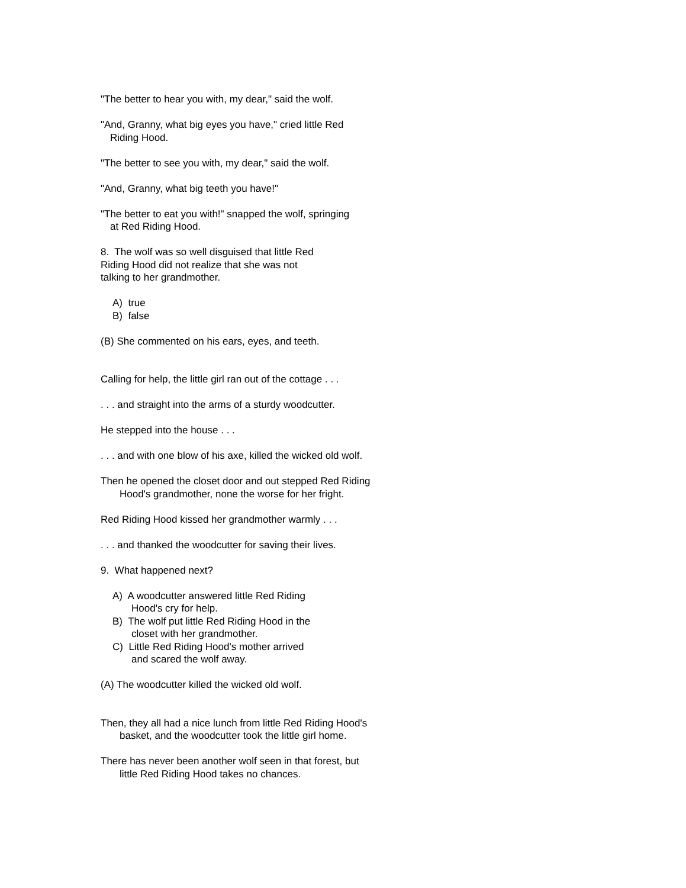"The better to hear you with, my dear," said the wolf.
"And, Granny, what big eyes you have," cried little Red
Riding Hood.
"The better to see you with, my dear," said the wolf.
"And, Granny, what big teeth you have!"
"The better to eat you with!" snapped the wolf, springing
at Red Riding Hood.
8. The wolf was so well disguised that little Red
Riding Hood did not realize that she was not
talking to her grandmother.
A) true
B) false
(B) She commented on his ears, eyes, and teeth.
Calling for help, the little girl ran out of the cottage . . .
. . . and straight into the arms of a sturdy woodcutter.
He stepped into the house . . .
. . . and with one blow of his axe, killed the wicked old wolf.
Then he opened the closet door and out stepped Red Riding
Hood's grandmother, none the worse for her fright.
Red Riding Hood kissed her grandmother warmly . . .
. . . and thanked the woodcutter for saving their lives.
9. What happened next?
A) A woodcutter answered little Red Riding
Hood's cry for help.
B) The wolf put little Red Riding Hood in the
closet with her grandmother.
C) Little Red Riding Hood's mother arrived
and scared the wolf away.
(A) The woodcutter killed the wicked old wolf.
Then, they all had a nice lunch from little Red Riding Hood's
basket, and the woodcutter took the little girl home.
There has never been another wolf seen in that forest, but
little Red Riding Hood takes no chances.